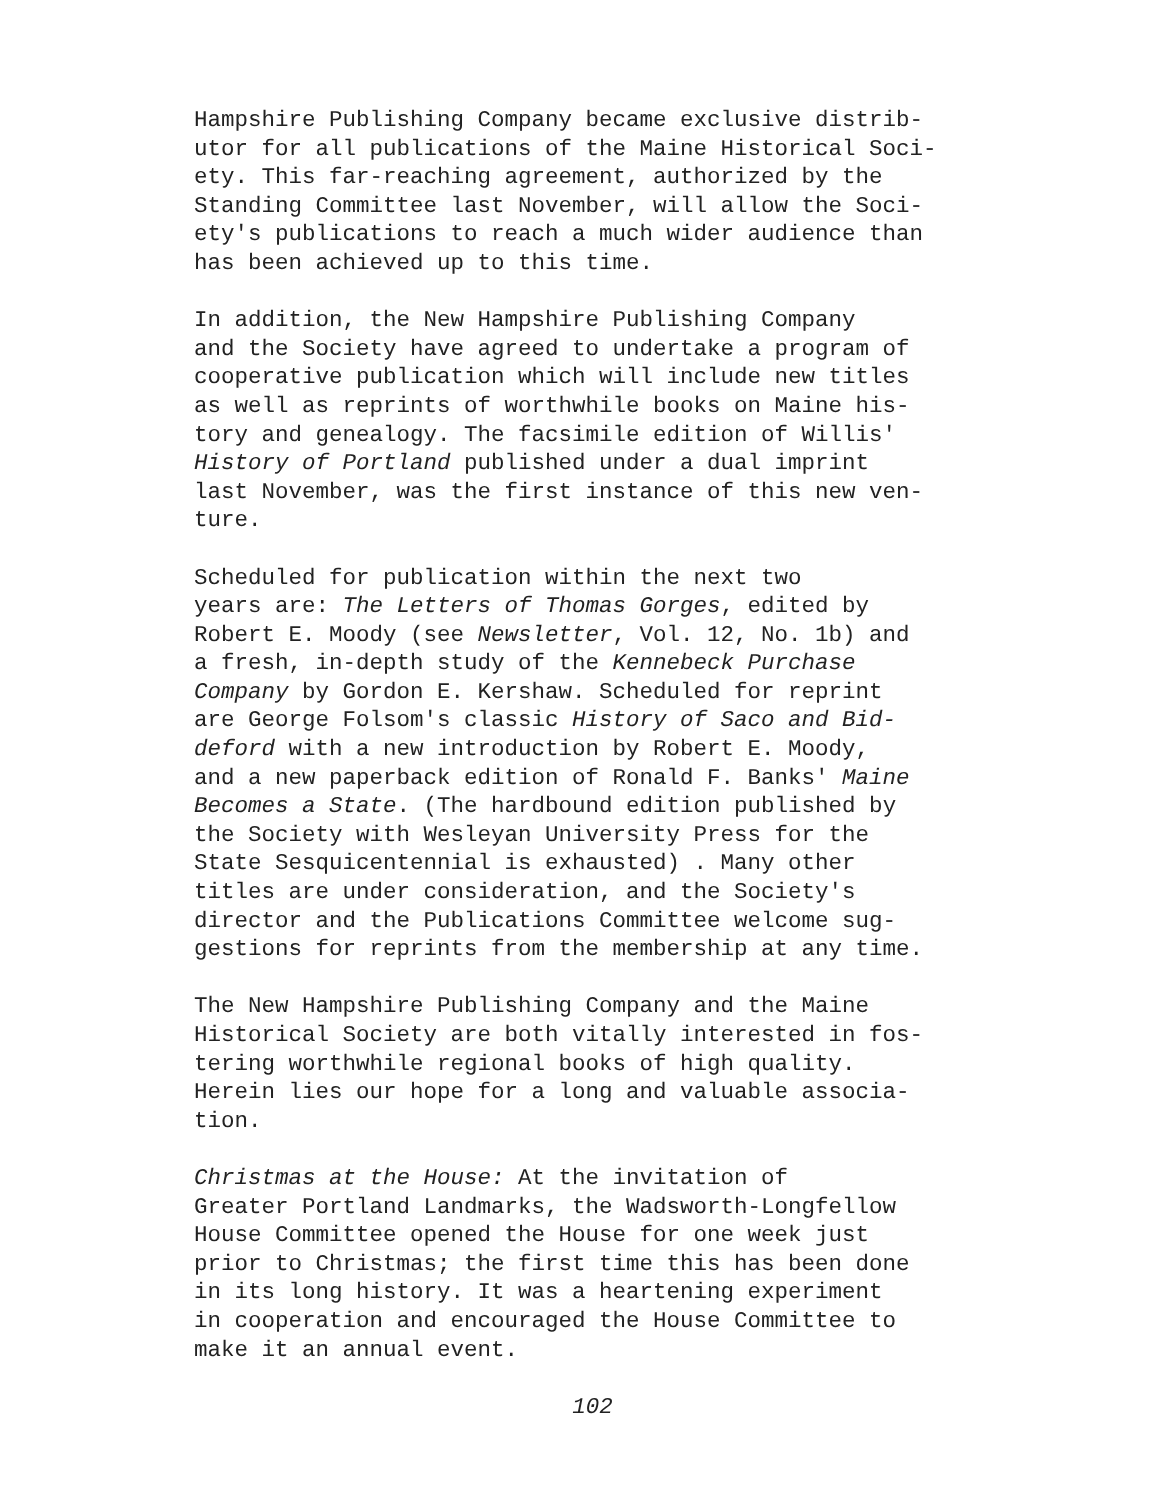Hampshire Publishing Company became exclusive distrib- utor for all publications of the Maine Historical Soci- ety. This far-reaching agreement, authorized by the Standing Committee last November, will allow the Soci- ety's publications to reach a much wider audience than has been achieved up to this time.
In addition, the New Hampshire Publishing Company and the Society have agreed to undertake a program of cooperative publication which will include new titles as well as reprints of worthwhile books on Maine his- tory and genealogy. The facsimile edition of Willis' History of Portland published under a dual imprint last November, was the first instance of this new ven- ture.
Scheduled for publication within the next two years are: The Letters of Thomas Gorges, edited by Robert E. Moody (see Newsletter, Vol. 12, No. 1b) and a fresh, in-depth study of the Kennebeck Purchase Company by Gordon E. Kershaw. Scheduled for reprint are George Folsom's classic History of Saco and Bid- deford with a new introduction by Robert E. Moody, and a new paperback edition of Ronald F. Banks' Maine Becomes a State. (The hardbound edition published by the Society with Wesleyan University Press for the State Sesquicentennial is exhausted) . Many other titles are under consideration, and the Society's director and the Publications Committee welcome sug- gestions for reprints from the membership at any time.
The New Hampshire Publishing Company and the Maine Historical Society are both vitally interested in fos- tering worthwhile regional books of high quality. Herein lies our hope for a long and valuable associa- tion.
Christmas at the House: At the invitation of Greater Portland Landmarks, the Wadsworth-Longfellow House Committee opened the House for one week just prior to Christmas; the first time this has been done in its long history. It was a heartening experiment in cooperation and encouraged the House Committee to make it an annual event.
102